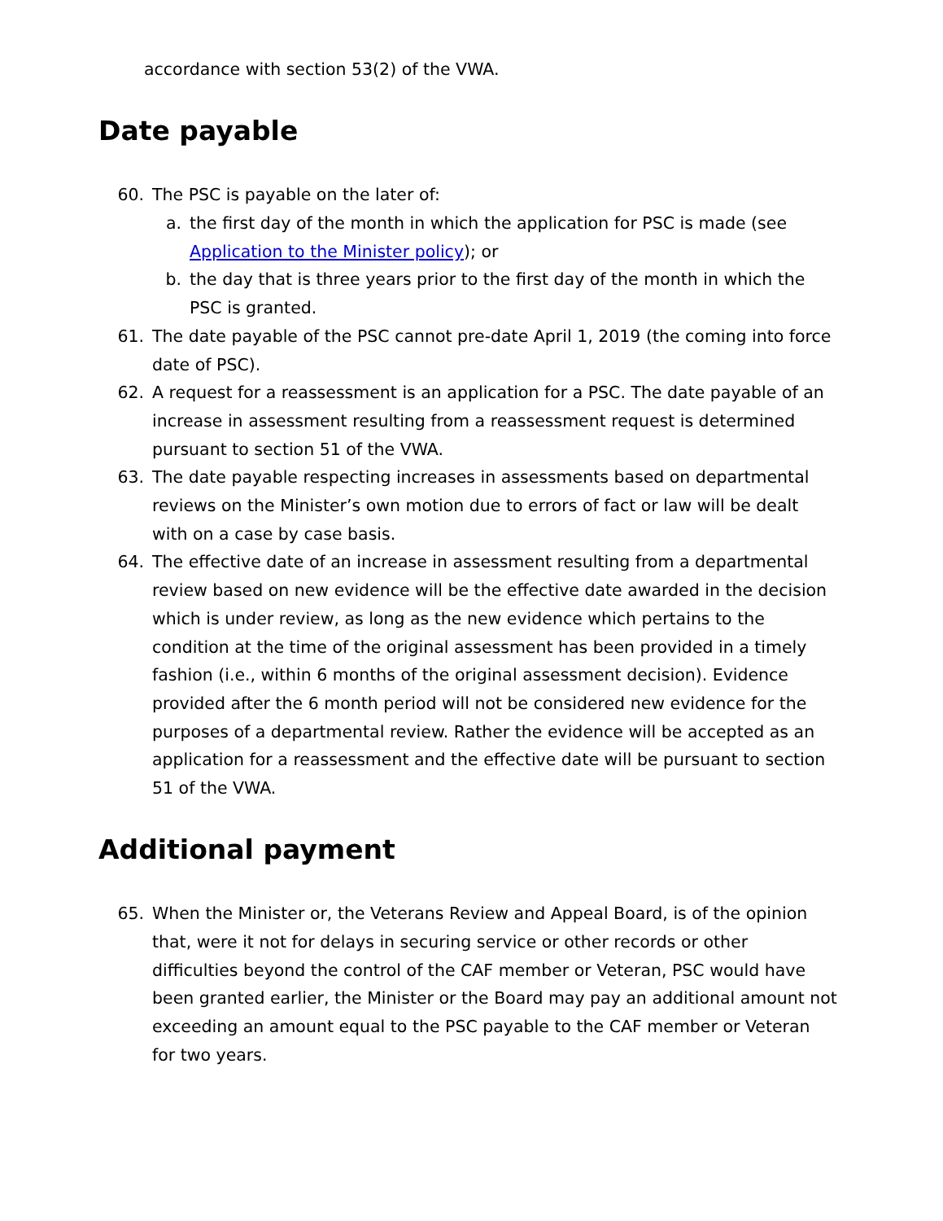accordance with section 53(2) of the VWA.
Date payable
60. The PSC is payable on the later of:
a. the first day of the month in which the application for PSC is made (see Application to the Minister policy); or
b. the day that is three years prior to the first day of the month in which the PSC is granted.
61. The date payable of the PSC cannot pre-date April 1, 2019 (the coming into force date of PSC).
62. A request for a reassessment is an application for a PSC. The date payable of an increase in assessment resulting from a reassessment request is determined pursuant to section 51 of the VWA.
63. The date payable respecting increases in assessments based on departmental reviews on the Minister’s own motion due to errors of fact or law will be dealt with on a case by case basis.
64. The effective date of an increase in assessment resulting from a departmental review based on new evidence will be the effective date awarded in the decision which is under review, as long as the new evidence which pertains to the condition at the time of the original assessment has been provided in a timely fashion (i.e., within 6 months of the original assessment decision). Evidence provided after the 6 month period will not be considered new evidence for the purposes of a departmental review. Rather the evidence will be accepted as an application for a reassessment and the effective date will be pursuant to section 51 of the VWA.
Additional payment
65. When the Minister or, the Veterans Review and Appeal Board, is of the opinion that, were it not for delays in securing service or other records or other difficulties beyond the control of the CAF member or Veteran, PSC would have been granted earlier, the Minister or the Board may pay an additional amount not exceeding an amount equal to the PSC payable to the CAF member or Veteran for two years.